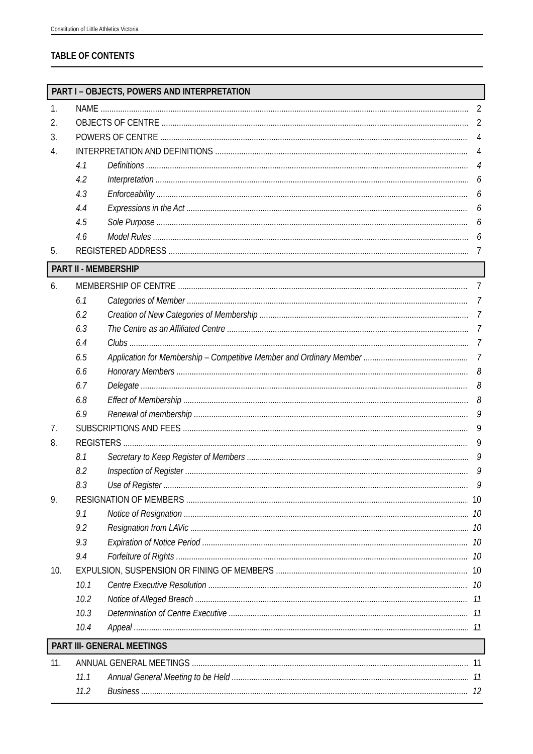Constitution of Little Athletics Victoria
TABLE OF CONTENTS
PART I – OBJECTS, POWERS AND INTERPRETATION
1. NAME 2
2. OBJECTS OF CENTRE 2
3. POWERS OF CENTRE 4
4. INTERPRETATION AND DEFINITIONS 4
4.1 Definitions 4
4.2 Interpretation 6
4.3 Enforceability 6
4.4 Expressions in the Act 6
4.5 Sole Purpose 6
4.6 Model Rules 6
5. REGISTERED ADDRESS 7
PART II - MEMBERSHIP
6. MEMBERSHIP OF CENTRE 7
6.1 Categories of Member 7
6.2 Creation of New Categories of Membership 7
6.3 The Centre as an Affiliated Centre 7
6.4 Clubs 7
6.5 Application for Membership – Competitive Member and Ordinary Member 7
6.6 Honorary Members 8
6.7 Delegate 8
6.8 Effect of Membership 8
6.9 Renewal of membership 9
7. SUBSCRIPTIONS AND FEES 9
8. REGISTERS 9
8.1 Secretary to Keep Register of Members 9
8.2 Inspection of Register 9
8.3 Use of Register 9
9. RESIGNATION OF MEMBERS 10
9.1 Notice of Resignation 10
9.2 Resignation from LAVic 10
9.3 Expiration of Notice Period 10
9.4 Forfeiture of Rights 10
10. EXPULSION, SUSPENSION OR FINING OF MEMBERS 10
10.1 Centre Executive Resolution 10
10.2 Notice of Alleged Breach 11
10.3 Determination of Centre Executive 11
10.4 Appeal 11
PART III- GENERAL MEETINGS
11. ANNUAL GENERAL MEETINGS 11
11.1 Annual General Meeting to be Held 11
11.2 Business 12